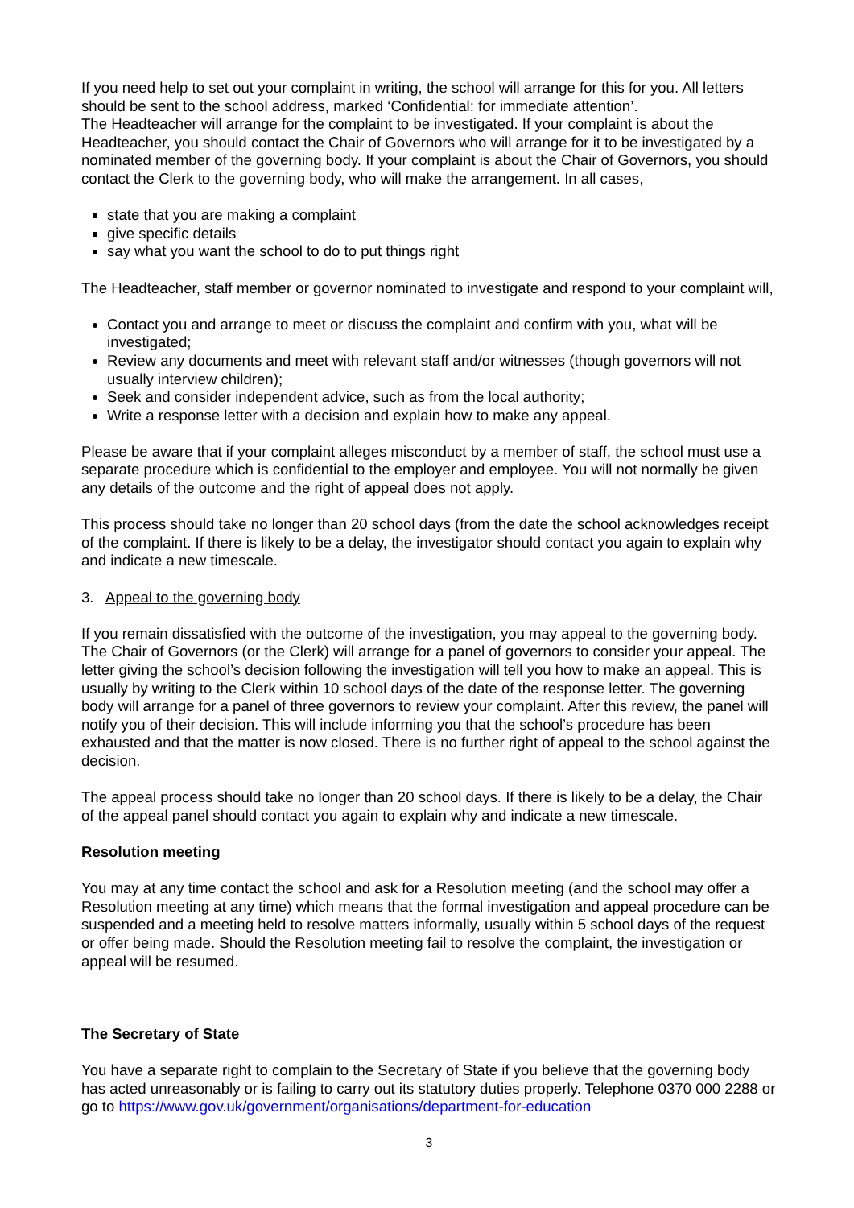If you need help to set out your complaint in writing, the school will arrange for this for you. All letters should be sent to the school address, marked ‘Confidential: for immediate attention’.
The Headteacher will arrange for the complaint to be investigated. If your complaint is about the Headteacher, you should contact the Chair of Governors who will arrange for it to be investigated by a nominated member of the governing body. If your complaint is about the Chair of Governors, you should contact the Clerk to the governing body, who will make the arrangement. In all cases,
state that you are making a complaint
give specific details
say what you want the school to do to put things right
The Headteacher, staff member or governor nominated to investigate and respond to your complaint will,
Contact you and arrange to meet or discuss the complaint and confirm with you, what will be investigated;
Review any documents and meet with relevant staff and/or witnesses (though governors will not usually interview children);
Seek and consider independent advice, such as from the local authority;
Write a response letter with a decision and explain how to make any appeal.
Please be aware that if your complaint alleges misconduct by a member of staff, the school must use a separate procedure which is confidential to the employer and employee. You will not normally be given any details of the outcome and the right of appeal does not apply.
This process should take no longer than 20 school days (from the date the school acknowledges receipt of the complaint. If there is likely to be a delay, the investigator should contact you again to explain why and indicate a new timescale.
3. Appeal to the governing body
If you remain dissatisfied with the outcome of the investigation, you may appeal to the governing body. The Chair of Governors (or the Clerk) will arrange for a panel of governors to consider your appeal. The letter giving the school’s decision following the investigation will tell you how to make an appeal. This is usually by writing to the Clerk within 10 school days of the date of the response letter. The governing body will arrange for a panel of three governors to review your complaint. After this review, the panel will notify you of their decision. This will include informing you that the school’s procedure has been exhausted and that the matter is now closed. There is no further right of appeal to the school against the decision.
The appeal process should take no longer than 20 school days. If there is likely to be a delay, the Chair of the appeal panel should contact you again to explain why and indicate a new timescale.
Resolution meeting
You may at any time contact the school and ask for a Resolution meeting (and the school may offer a Resolution meeting at any time) which means that the formal investigation and appeal procedure can be suspended and a meeting held to resolve matters informally, usually within 5 school days of the request or offer being made. Should the Resolution meeting fail to resolve the complaint, the investigation or appeal will be resumed.
The Secretary of State
You have a separate right to complain to the Secretary of State if you believe that the governing body has acted unreasonably or is failing to carry out its statutory duties properly. Telephone 0370 000 2288 or go to https://www.gov.uk/government/organisations/department-for-education
3